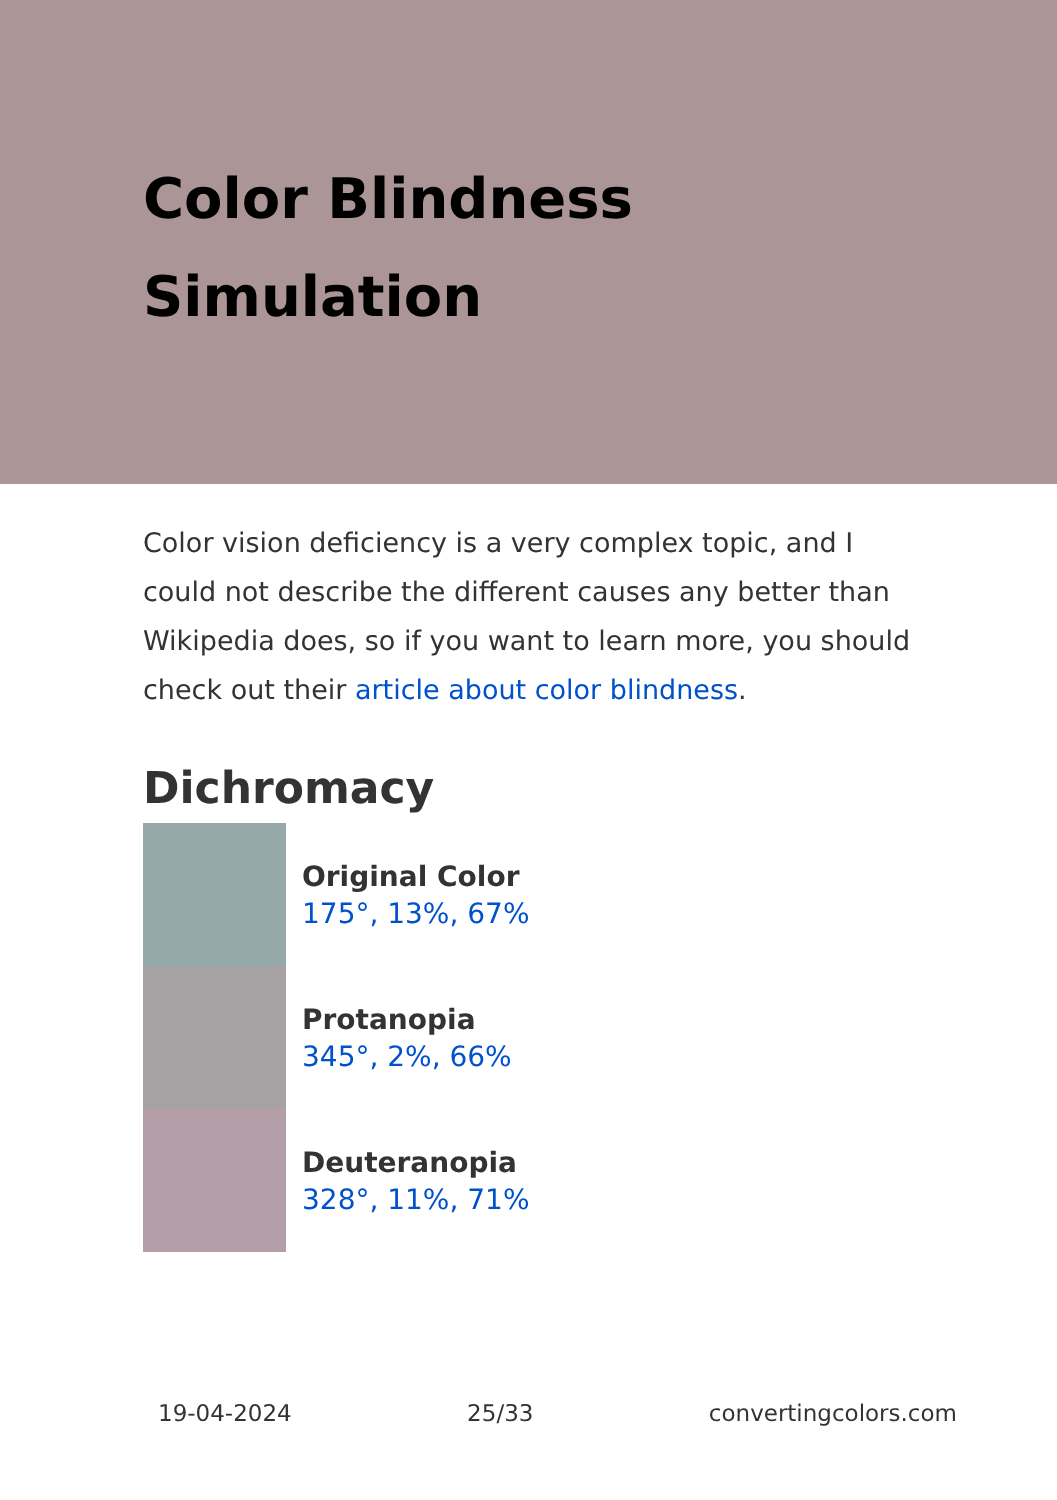Color Blindness Simulation
Color vision deficiency is a very complex topic, and I could not describe the different causes any better than Wikipedia does, so if you want to learn more, you should check out their article about color blindness.
Dichromacy
Original Color
175°, 13%, 67%
Protanopia
345°, 2%, 66%
Deuteranopia
328°, 11%, 71%
19-04-2024 25/33 convertingcolors.com